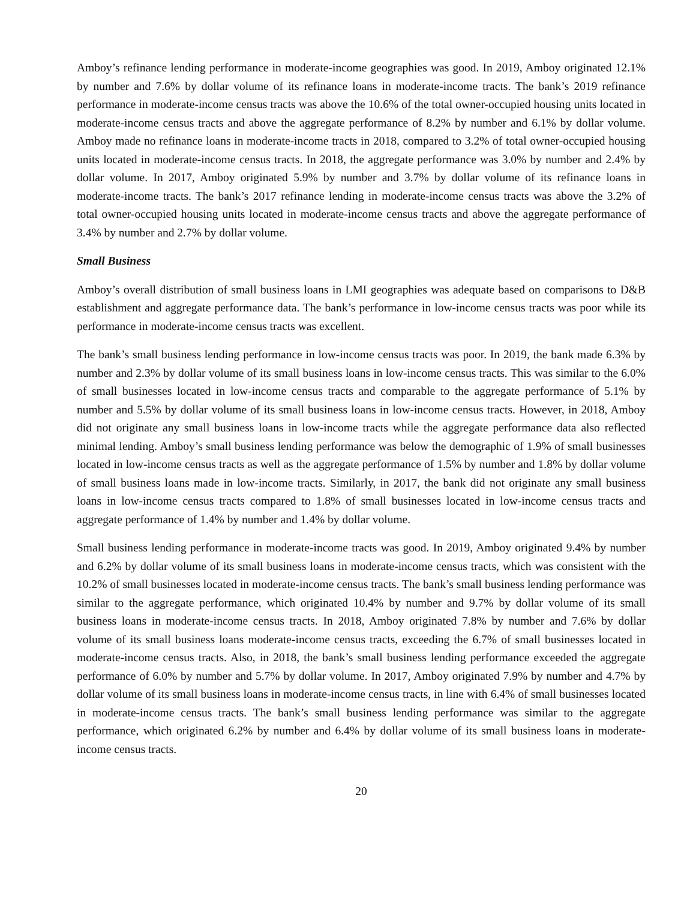Amboy’s refinance lending performance in moderate-income geographies was good. In 2019, Amboy originated 12.1% by number and 7.6% by dollar volume of its refinance loans in moderate-income tracts. The bank’s 2019 refinance performance in moderate-income census tracts was above the 10.6% of the total owner-occupied housing units located in moderate-income census tracts and above the aggregate performance of 8.2% by number and 6.1% by dollar volume. Amboy made no refinance loans in moderate-income tracts in 2018, compared to 3.2% of total owner-occupied housing units located in moderate-income census tracts. In 2018, the aggregate performance was 3.0% by number and 2.4% by dollar volume. In 2017, Amboy originated 5.9% by number and 3.7% by dollar volume of its refinance loans in moderate-income tracts. The bank’s 2017 refinance lending in moderate-income census tracts was above the 3.2% of total owner-occupied housing units located in moderate-income census tracts and above the aggregate performance of 3.4% by number and 2.7% by dollar volume.
Small Business
Amboy’s overall distribution of small business loans in LMI geographies was adequate based on comparisons to D&B establishment and aggregate performance data. The bank’s performance in low-income census tracts was poor while its performance in moderate-income census tracts was excellent.
The bank’s small business lending performance in low-income census tracts was poor. In 2019, the bank made 6.3% by number and 2.3% by dollar volume of its small business loans in low-income census tracts. This was similar to the 6.0% of small businesses located in low-income census tracts and comparable to the aggregate performance of 5.1% by number and 5.5% by dollar volume of its small business loans in low-income census tracts. However, in 2018, Amboy did not originate any small business loans in low-income tracts while the aggregate performance data also reflected minimal lending. Amboy’s small business lending performance was below the demographic of 1.9% of small businesses located in low-income census tracts as well as the aggregate performance of 1.5% by number and 1.8% by dollar volume of small business loans made in low-income tracts. Similarly, in 2017, the bank did not originate any small business loans in low-income census tracts compared to 1.8% of small businesses located in low-income census tracts and aggregate performance of 1.4% by number and 1.4% by dollar volume.
Small business lending performance in moderate-income tracts was good. In 2019, Amboy originated 9.4% by number and 6.2% by dollar volume of its small business loans in moderate-income census tracts, which was consistent with the 10.2% of small businesses located in moderate-income census tracts. The bank’s small business lending performance was similar to the aggregate performance, which originated 10.4% by number and 9.7% by dollar volume of its small business loans in moderate-income census tracts. In 2018, Amboy originated 7.8% by number and 7.6% by dollar volume of its small business loans moderate-income census tracts, exceeding the 6.7% of small businesses located in moderate-income census tracts. Also, in 2018, the bank’s small business lending performance exceeded the aggregate performance of 6.0% by number and 5.7% by dollar volume. In 2017, Amboy originated 7.9% by number and 4.7% by dollar volume of its small business loans in moderate-income census tracts, in line with 6.4% of small businesses located in moderate-income census tracts. The bank’s small business lending performance was similar to the aggregate performance, which originated 6.2% by number and 6.4% by dollar volume of its small business loans in moderate-income census tracts.
20